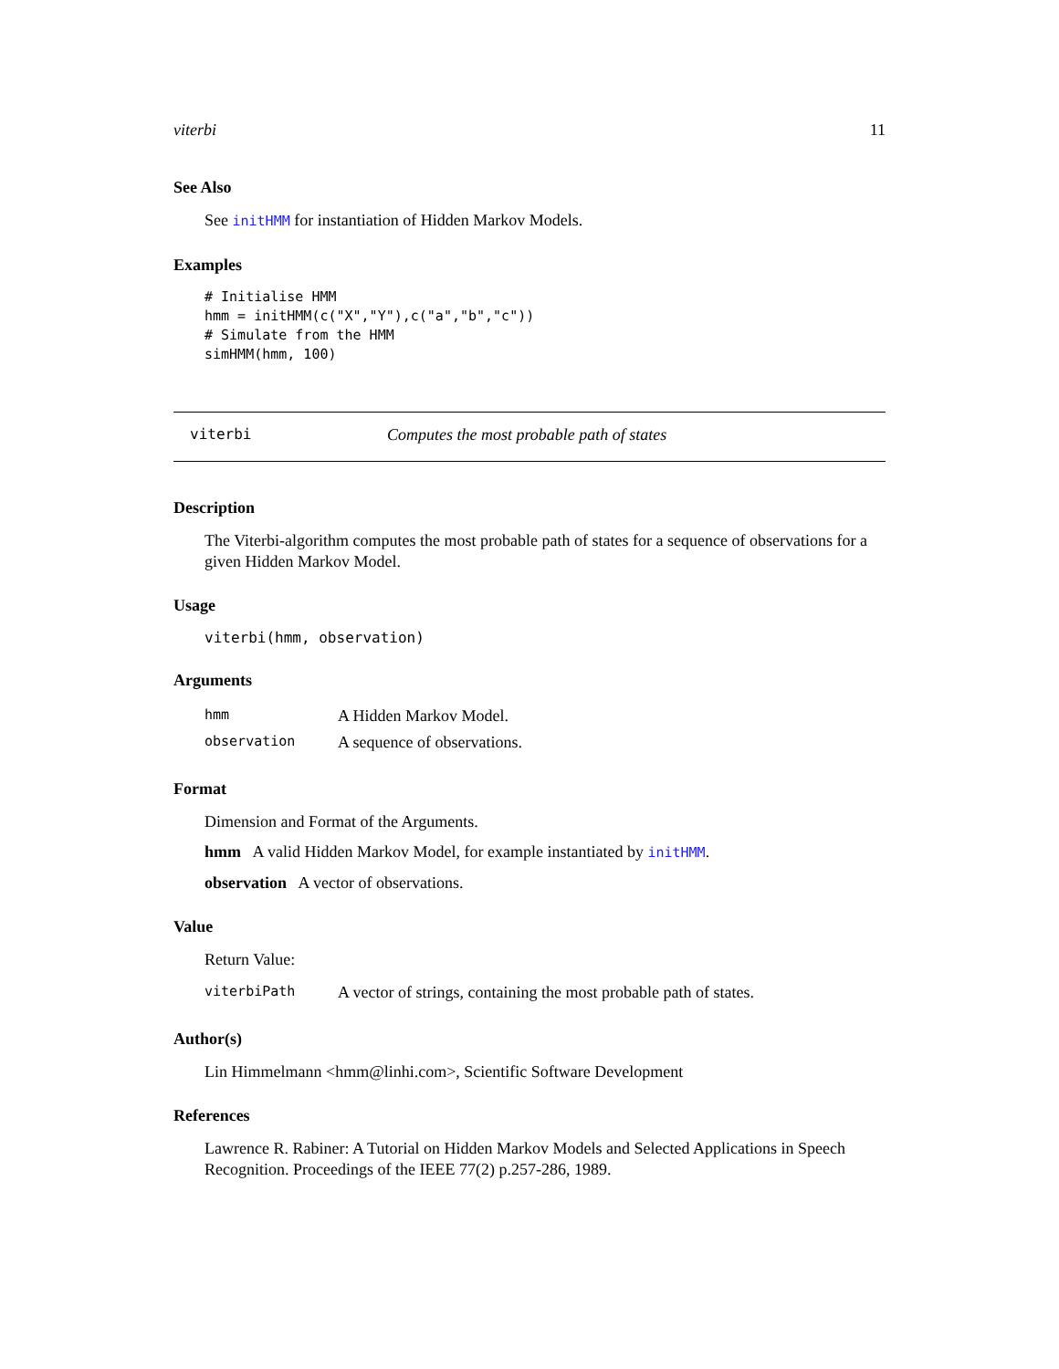viterbi 11
See Also
See initHMM for instantiation of Hidden Markov Models.
Examples
# Initialise HMM
hmm = initHMM(c("X","Y"),c("a","b","c"))
# Simulate from the HMM
simHMM(hmm, 100)
viterbi Computes the most probable path of states
Description
The Viterbi-algorithm computes the most probable path of states for a sequence of observations for a given Hidden Markov Model.
Usage
viterbi(hmm, observation)
Arguments
| hmm | A Hidden Markov Model. |
| observation | A sequence of observations. |
Format
Dimension and Format of the Arguments.
hmm A valid Hidden Markov Model, for example instantiated by initHMM.
observation A vector of observations.
Value
Return Value:
| viterbiPath | A vector of strings, containing the most probable path of states. |
Author(s)
Lin Himmelmann <hmm@linhi.com>, Scientific Software Development
References
Lawrence R. Rabiner: A Tutorial on Hidden Markov Models and Selected Applications in Speech Recognition. Proceedings of the IEEE 77(2) p.257-286, 1989.